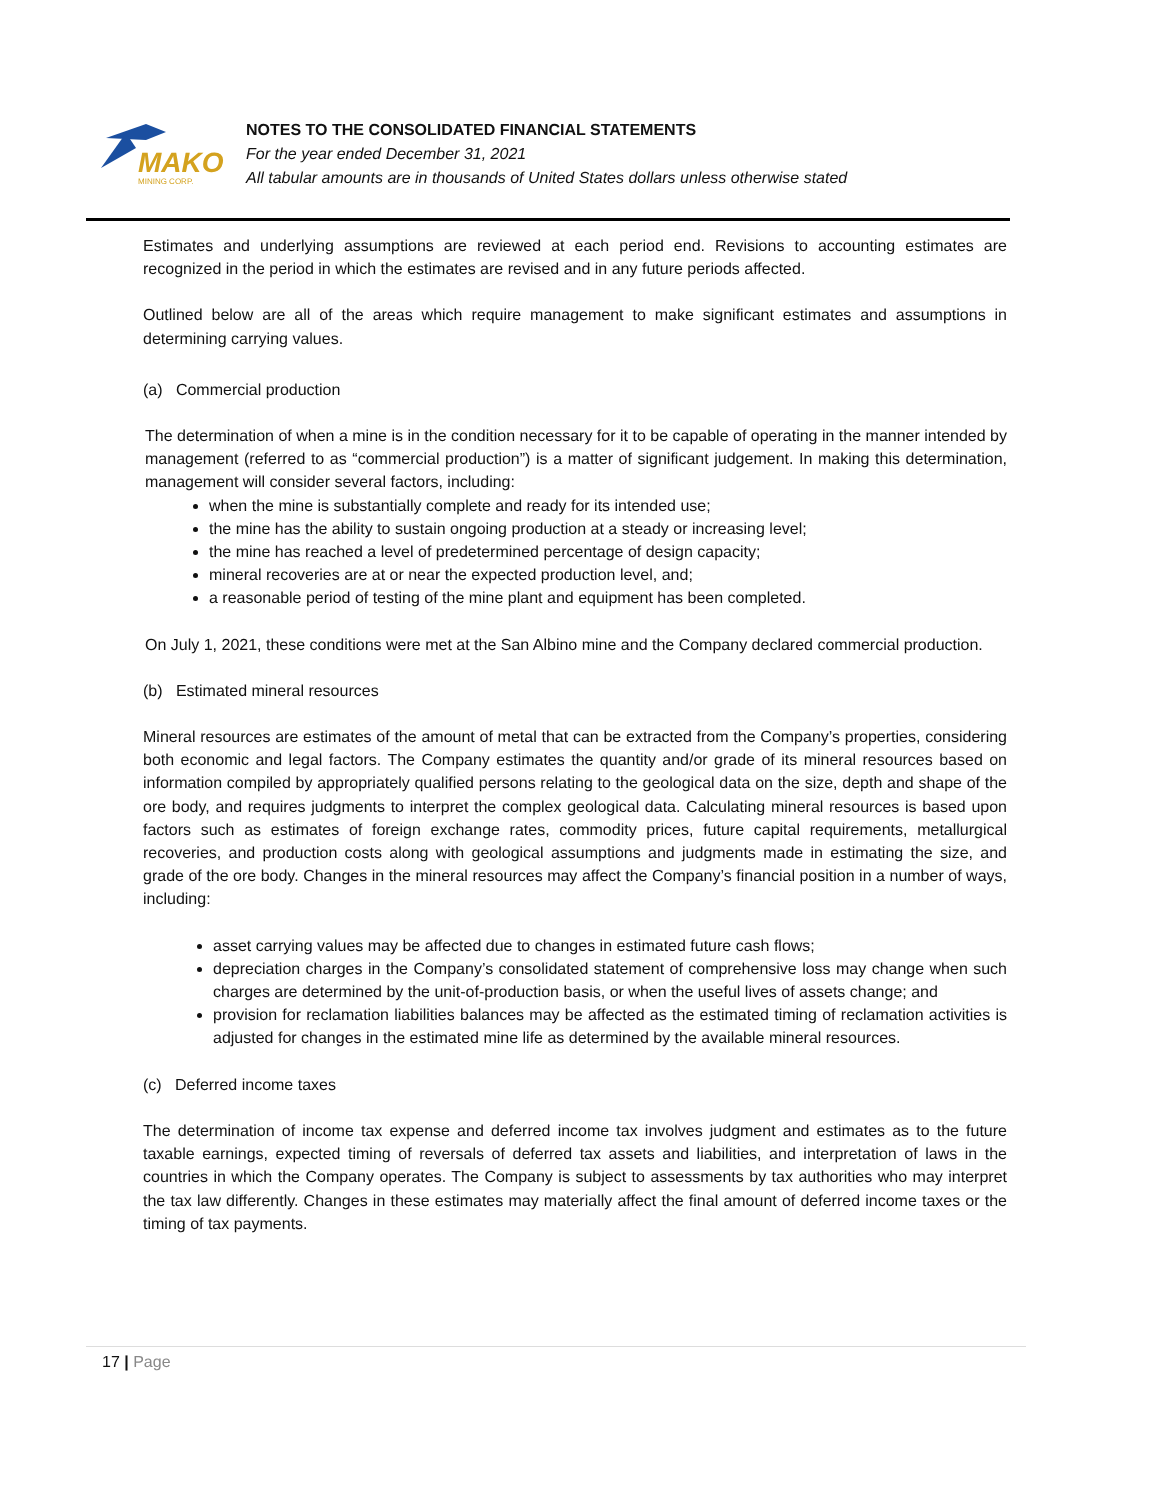MAKO
MINING CORP.
NOTES TO THE CONSOLIDATED FINANCIAL STATEMENTS
For the year ended December 31, 2021
All tabular amounts are in thousands of United States dollars unless otherwise stated
Estimates and underlying assumptions are reviewed at each period end. Revisions to accounting estimates are recognized in the period in which the estimates are revised and in any future periods affected.
Outlined below are all of the areas which require management to make significant estimates and assumptions in determining carrying values.
(a) Commercial production
The determination of when a mine is in the condition necessary for it to be capable of operating in the manner intended by management (referred to as “commercial production”) is a matter of significant judgement. In making this determination, management will consider several factors, including:
when the mine is substantially complete and ready for its intended use;
the mine has the ability to sustain ongoing production at a steady or increasing level;
the mine has reached a level of predetermined percentage of design capacity;
mineral recoveries are at or near the expected production level, and;
a reasonable period of testing of the mine plant and equipment has been completed.
On July 1, 2021, these conditions were met at the San Albino mine and the Company declared commercial production.
(b) Estimated mineral resources
Mineral resources are estimates of the amount of metal that can be extracted from the Company’s properties, considering both economic and legal factors. The Company estimates the quantity and/or grade of its mineral resources based on information compiled by appropriately qualified persons relating to the geological data on the size, depth and shape of the ore body, and requires judgments to interpret the complex geological data. Calculating mineral resources is based upon factors such as estimates of foreign exchange rates, commodity prices, future capital requirements, metallurgical recoveries, and production costs along with geological assumptions and judgments made in estimating the size, and grade of the ore body. Changes in the mineral resources may affect the Company’s financial position in a number of ways, including:
asset carrying values may be affected due to changes in estimated future cash flows;
depreciation charges in the Company’s consolidated statement of comprehensive loss may change when such charges are determined by the unit-of-production basis, or when the useful lives of assets change; and
provision for reclamation liabilities balances may be affected as the estimated timing of reclamation activities is adjusted for changes in the estimated mine life as determined by the available mineral resources.
(c) Deferred income taxes
The determination of income tax expense and deferred income tax involves judgment and estimates as to the future taxable earnings, expected timing of reversals of deferred tax assets and liabilities, and interpretation of laws in the countries in which the Company operates. The Company is subject to assessments by tax authorities who may interpret the tax law differently. Changes in these estimates may materially affect the final amount of deferred income taxes or the timing of tax payments.
17 | Page